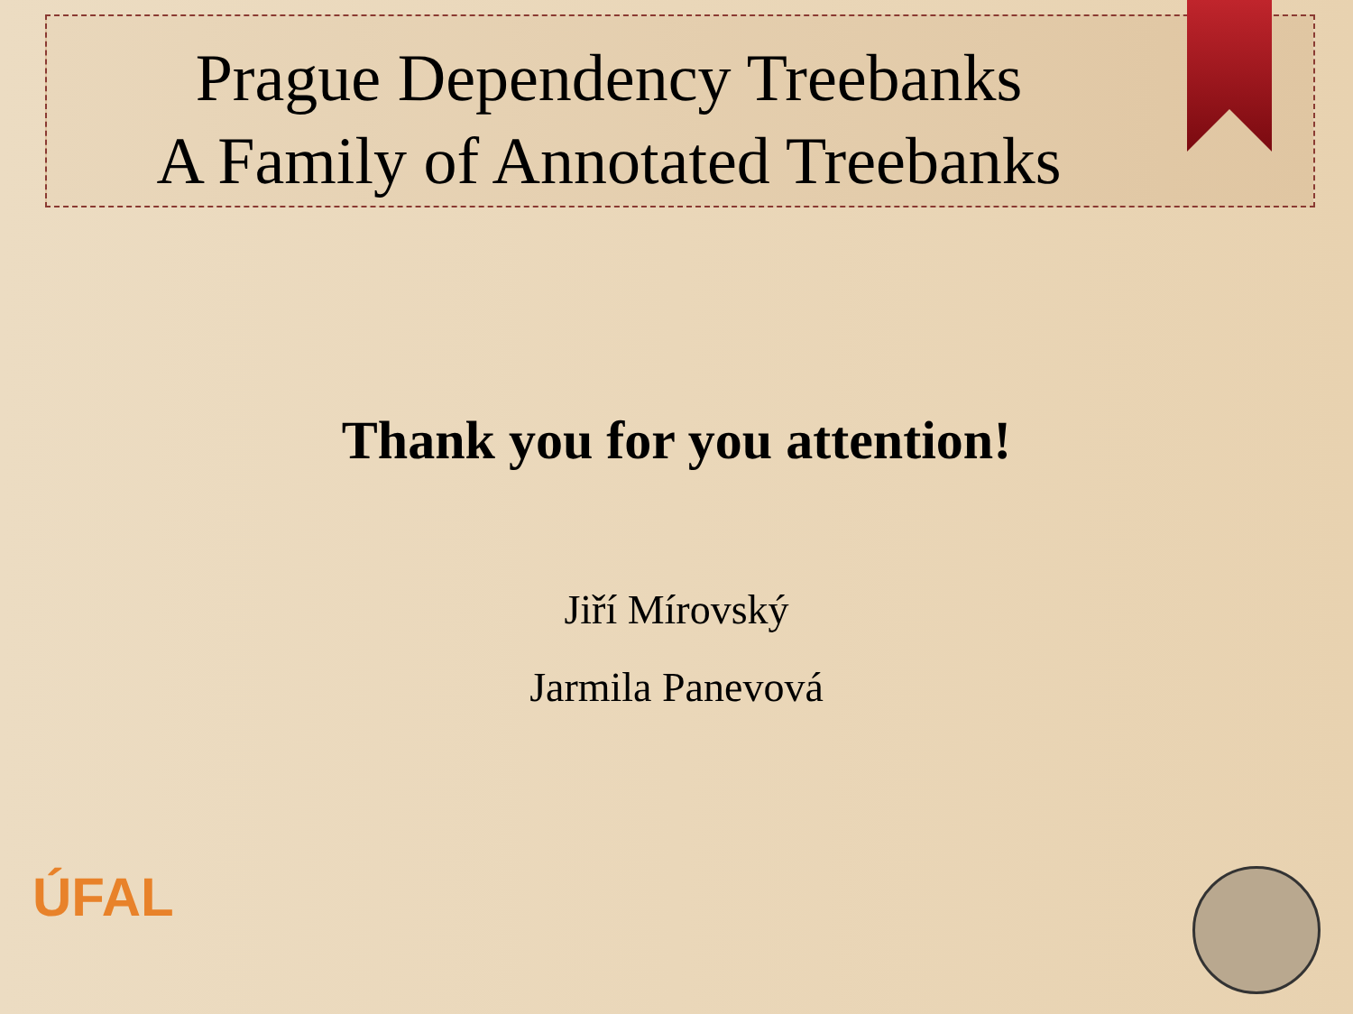Prague Dependency Treebanks
A Family of Annotated Treebanks
Thank you for you attention!
Jiří Mírovský
Jarmila Panevová
ÚFAL